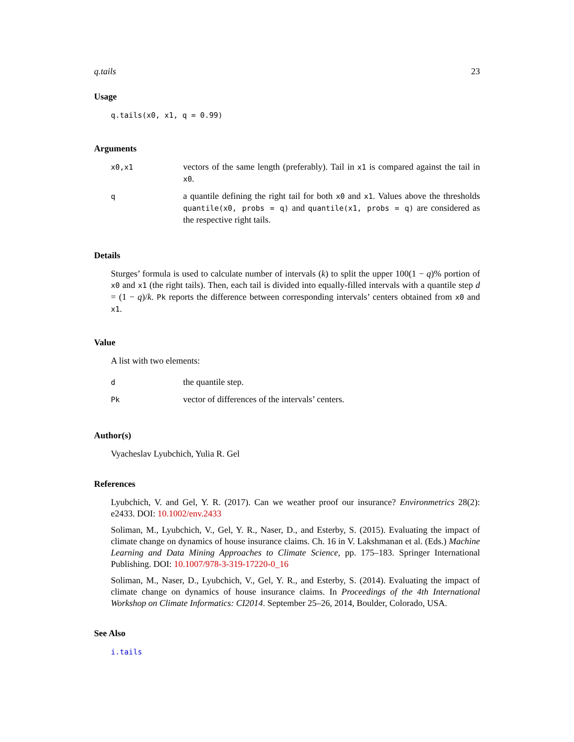q.tails 23
Usage
q.tails(x0, x1, q = 0.99)
Arguments
| x0,x1 | vectors of the same length (preferably). Tail in x1 is compared against the tail in x0 . |
| q | a quantile defining the right tail for both x0 and x1 . Values above the thresholds quantile(x0, probs = q) and quantile(x1, probs = q) are considered as the respective right tails. |
Details
Sturges’ formula is used to calculate number of intervals (k) to split the upper 100(1 − q)% portion of x0 and x1 (the right tails). Then, each tail is divided into equally-filled intervals with a quantile step d = (1 − q)/k. Pk reports the difference between corresponding intervals’ centers obtained from x0 and x1.
Value
A list with two elements:
| d | the quantile step. |
| Pk | vector of differences of the intervals’ centers. |
Author(s)
Vyacheslav Lyubchich, Yulia R. Gel
References
Lyubchich, V. and Gel, Y. R. (2017). Can we weather proof our insurance? Environmetrics 28(2): e2433. DOI: 10.1002/env.2433
Soliman, M., Lyubchich, V., Gel, Y. R., Naser, D., and Esterby, S. (2015). Evaluating the impact of climate change on dynamics of house insurance claims. Ch. 16 in V. Lakshmanan et al. (Eds.) Machine Learning and Data Mining Approaches to Climate Science, pp. 175–183. Springer International Publishing. DOI: 10.1007/978-3-319-17220-0_16
Soliman, M., Naser, D., Lyubchich, V., Gel, Y. R., and Esterby, S. (2014). Evaluating the impact of climate change on dynamics of house insurance claims. In Proceedings of the 4th International Workshop on Climate Informatics: CI2014. September 25–26, 2014, Boulder, Colorado, USA.
See Also
i.tails